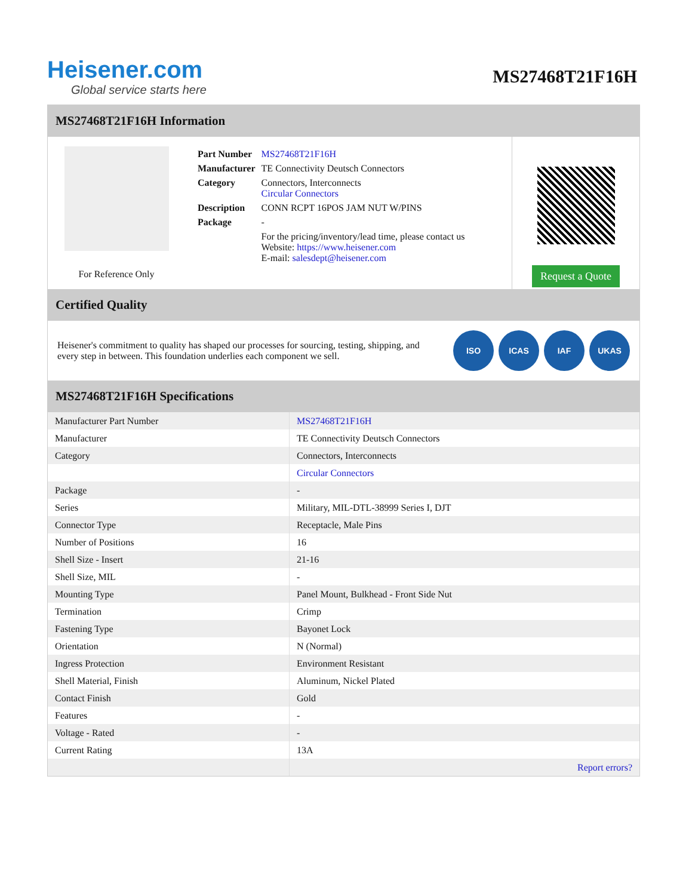Heisener.com
Global service starts here
MS27468T21F16H
MS27468T21F16H Information
For Reference Only
| Part Number | MS27468T21F16H |
| Manufacturer | TE Connectivity Deutsch Connectors |
| Category | Connectors, Interconnects Circular Connectors |
| Description | CONN RCPT 16POS JAM NUT W/PINS |
| Package | - |
| | For the pricing/inventory/lead time, please contact us Website: https://www.heisener.com E-mail: salesdept@heisener.com |
Request a Quote
Certified Quality
Heisener's commitment to quality has shaped our processes for sourcing, testing, shipping, and every step in between. This foundation underlies each component we sell.
ISO ICAS IAF UKAS
MS27468T21F16H Specifications
| Manufacturer Part Number | MS27468T21F16H |
| Manufacturer | TE Connectivity Deutsch Connectors |
| Category | Connectors, Interconnects |
| | Circular Connectors |
| Package | - |
| Series | Military, MIL-DTL-38999 Series I, DJT |
| Connector Type | Receptacle, Male Pins |
| Number of Positions | 16 |
| Shell Size - Insert | 21-16 |
| Shell Size, MIL | - |
| Mounting Type | Panel Mount, Bulkhead - Front Side Nut |
| Termination | Crimp |
| Fastening Type | Bayonet Lock |
| Orientation | N (Normal) |
| Ingress Protection | Environment Resistant |
| Shell Material, Finish | Aluminum, Nickel Plated |
| Contact Finish | Gold |
| Features | - |
| Voltage - Rated | - |
| Current Rating | 13A |
| | Report errors? |